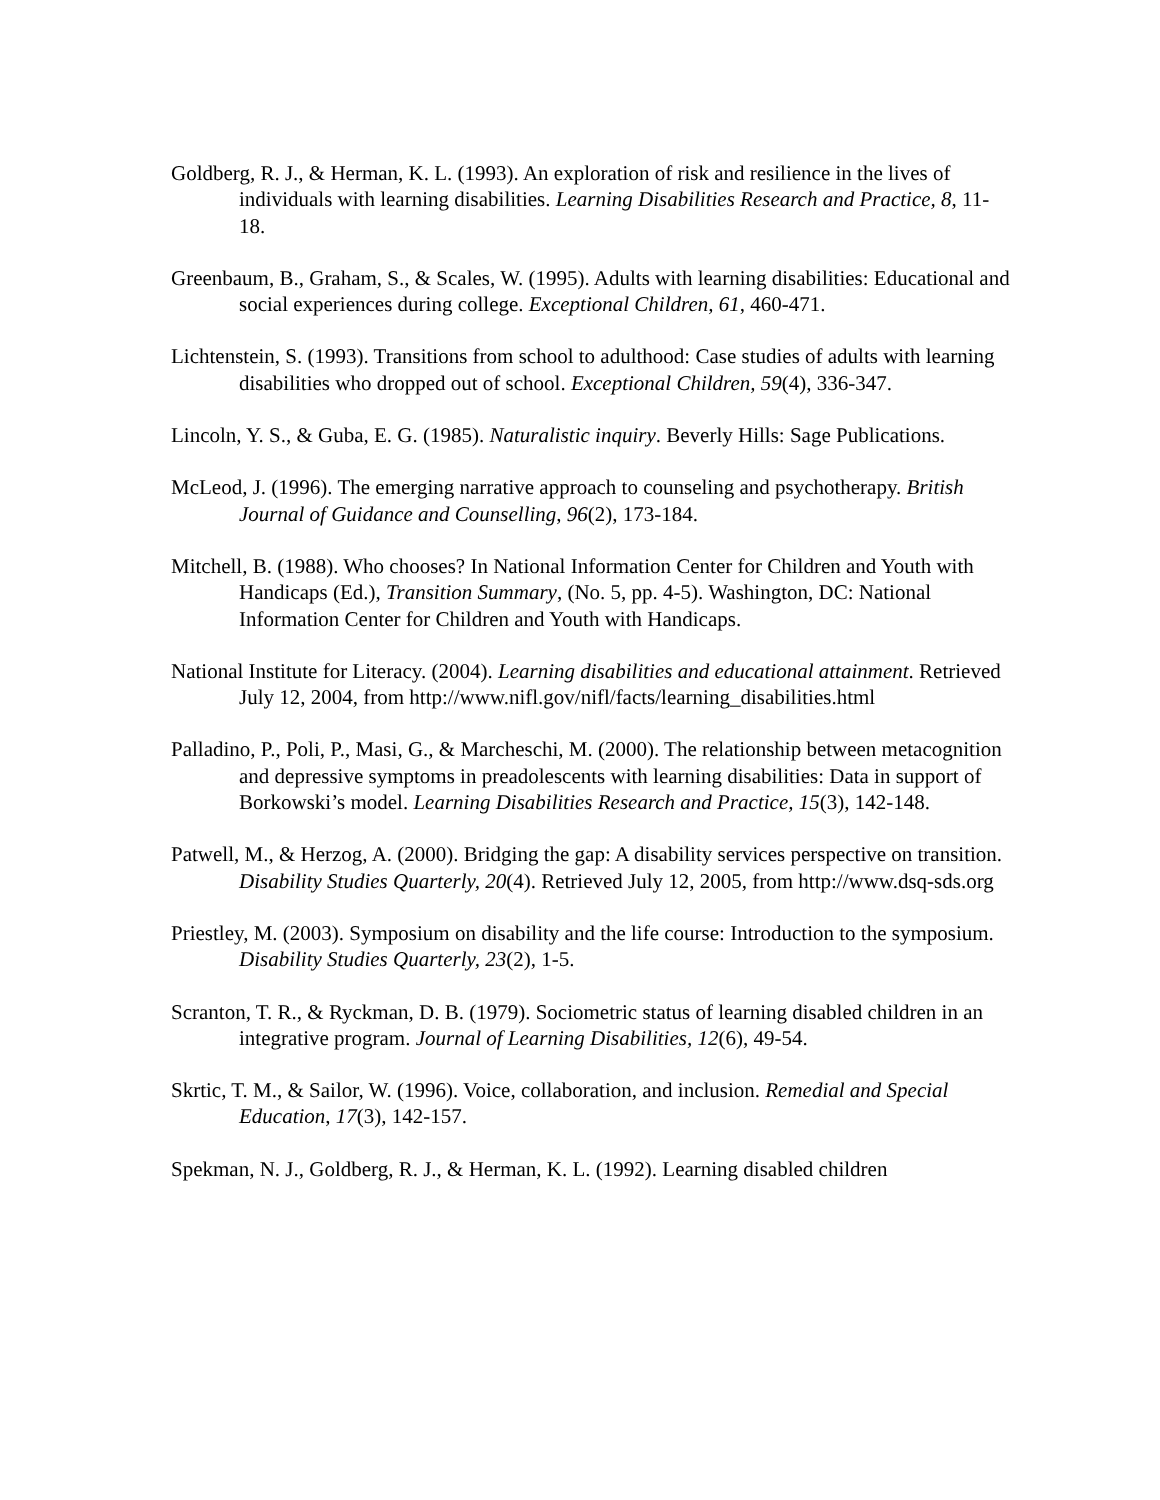Goldberg, R. J., & Herman, K. L. (1993). An exploration of risk and resilience in the lives of individuals with learning disabilities. Learning Disabilities Research and Practice, 8, 11-18.
Greenbaum, B., Graham, S., & Scales, W. (1995). Adults with learning disabilities: Educational and social experiences during college. Exceptional Children, 61, 460-471.
Lichtenstein, S. (1993). Transitions from school to adulthood: Case studies of adults with learning disabilities who dropped out of school. Exceptional Children, 59(4), 336-347.
Lincoln, Y. S., & Guba, E. G. (1985). Naturalistic inquiry. Beverly Hills: Sage Publications.
McLeod, J. (1996). The emerging narrative approach to counseling and psychotherapy. British Journal of Guidance and Counselling, 96(2), 173-184.
Mitchell, B. (1988). Who chooses? In National Information Center for Children and Youth with Handicaps (Ed.), Transition Summary, (No. 5, pp. 4-5). Washington, DC: National Information Center for Children and Youth with Handicaps.
National Institute for Literacy. (2004). Learning disabilities and educational attainment. Retrieved July 12, 2004, from http://www.nifl.gov/nifl/facts/learning_disabilities.html
Palladino, P., Poli, P., Masi, G., & Marcheschi, M. (2000). The relationship between metacognition and depressive symptoms in preadolescents with learning disabilities: Data in support of Borkowski’s model. Learning Disabilities Research and Practice, 15(3), 142-148.
Patwell, M., & Herzog, A. (2000). Bridging the gap: A disability services perspective on transition. Disability Studies Quarterly, 20(4). Retrieved July 12, 2005, from http://www.dsq-sds.org
Priestley, M. (2003). Symposium on disability and the life course: Introduction to the symposium. Disability Studies Quarterly, 23(2), 1-5.
Scranton, T. R., & Ryckman, D. B. (1979). Sociometric status of learning disabled children in an integrative program. Journal of Learning Disabilities, 12(6), 49-54.
Skrtic, T. M., & Sailor, W. (1996). Voice, collaboration, and inclusion. Remedial and Special Education, 17(3), 142-157.
Spekman, N. J., Goldberg, R. J., & Herman, K. L. (1992). Learning disabled children